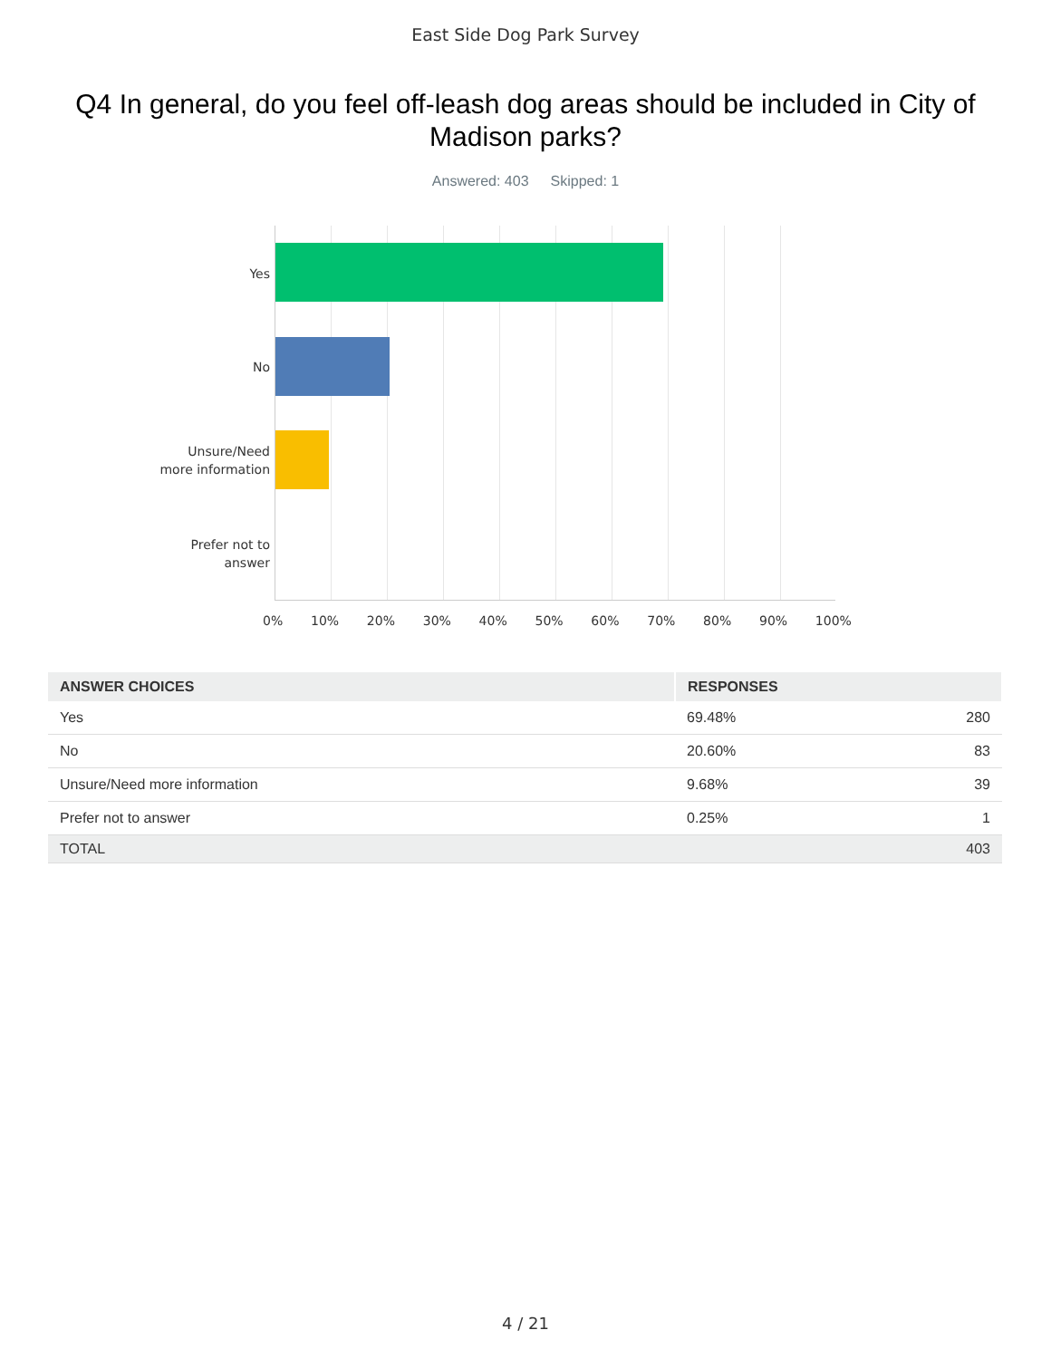East Side Dog Park Survey
Q4 In general, do you feel off-leash dog areas should be included in City of Madison parks?
Answered: 403 Skipped: 1
Yes
No
Unsure/Need
more information
Prefer not to
answer
0% 10% 20% 30% 40% 50% 60% 70% 80% 90% 100%
| ANSWER CHOICES | RESPONSES | |
| --- | --- | --- |
| Yes | 69.48% | 280 |
| No | 20.60% | 83 |
| Unsure/Need more information | 9.68% | 39 |
| Prefer not to answer | 0.25% | 1 |
| TOTAL | | 403 |
4 / 21